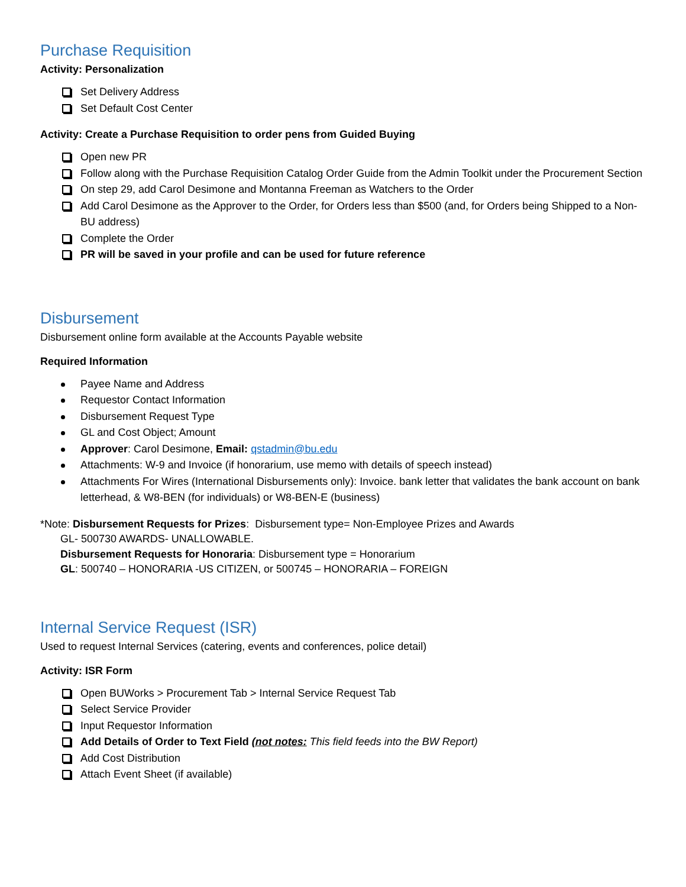Purchase Requisition
Activity: Personalization
Set Delivery Address
Set Default Cost Center
Activity: Create a Purchase Requisition to order pens from Guided Buying
Open new PR
Follow along with the Purchase Requisition Catalog Order Guide from the Admin Toolkit under the Procurement Section
On step 29, add Carol Desimone and Montanna Freeman as Watchers to the Order
Add Carol Desimone as the Approver to the Order, for Orders less than $500 (and, for Orders being Shipped to a Non-BU address)
Complete the Order
PR will be saved in your profile and can be used for future reference
Disbursement
Disbursement online form available at the Accounts Payable website
Required Information
Payee Name and Address
Requestor Contact Information
Disbursement Request Type
GL and Cost Object; Amount
Approver: Carol Desimone, Email: qstadmin@bu.edu
Attachments: W-9 and Invoice (if honorarium, use memo with details of speech instead)
Attachments For Wires (International Disbursements only): Invoice. bank letter that validates the bank account on bank letterhead, & W8-BEN (for individuals) or W8-BEN-E (business)
*Note: Disbursement Requests for Prizes: Disbursement type= Non-Employee Prizes and Awards
GL- 500730 AWARDS- UNALLOWABLE.
Disbursement Requests for Honoraria: Disbursement type = Honorarium
GL: 500740 – HONORARIA -US CITIZEN, or 500745 – HONORARIA – FOREIGN
Internal Service Request (ISR)
Used to request Internal Services (catering, events and conferences, police detail)
Activity: ISR Form
Open BUWorks > Procurement Tab > Internal Service Request Tab
Select Service Provider
Input Requestor Information
Add Details of Order to Text Field (not notes: This field feeds into the BW Report)
Add Cost Distribution
Attach Event Sheet (if available)